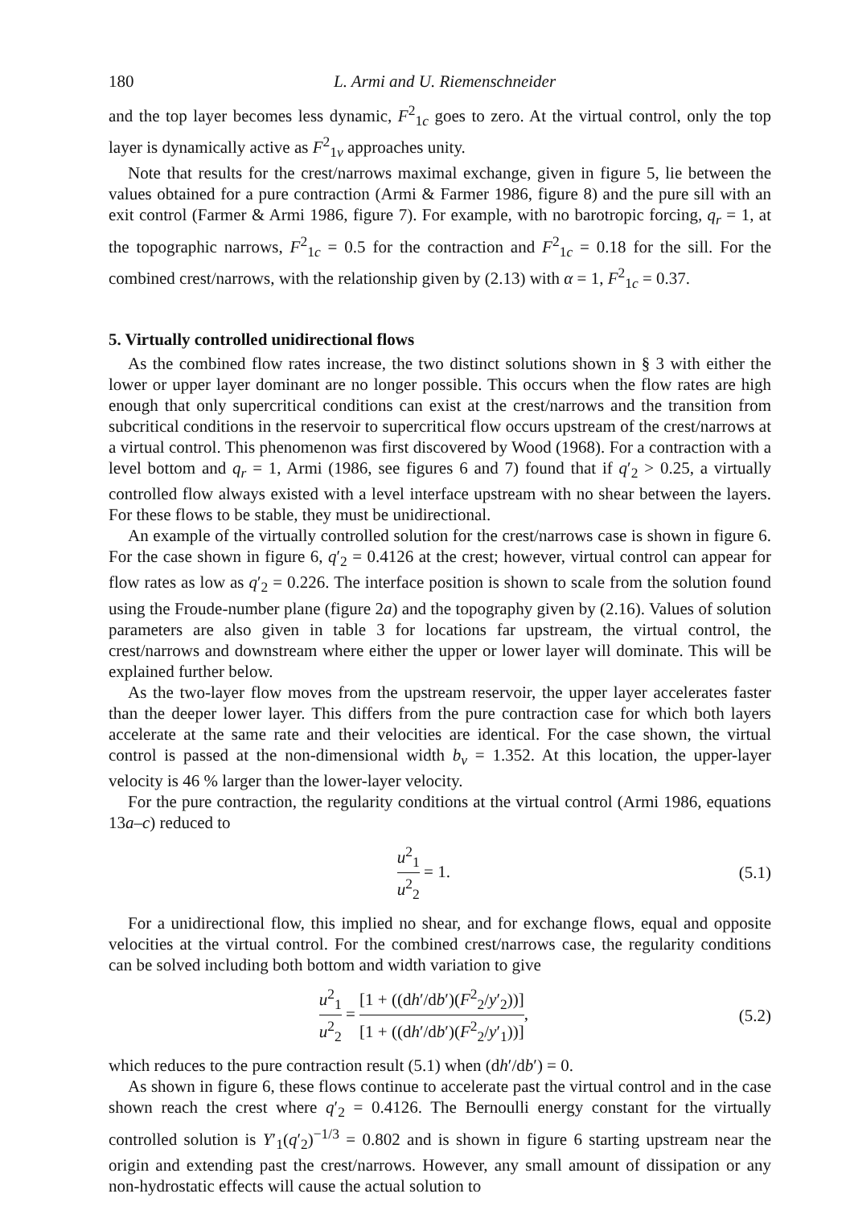180 L. Armi and U. Riemenschneider
and the top layer becomes less dynamic, F<sup>2</sup><sub>1c</sub> goes to zero. At the virtual control, only the top layer is dynamically active as F<sup>2</sup><sub>1v</sub> approaches unity.
Note that results for the crest/narrows maximal exchange, given in figure 5, lie between the values obtained for a pure contraction (Armi & Farmer 1986, figure 8) and the pure sill with an exit control (Farmer & Armi 1986, figure 7). For example, with no barotropic forcing, q<sub>r</sub> = 1, at the topographic narrows, F<sup>2</sup><sub>1c</sub> = 0.5 for the contraction and F<sup>2</sup><sub>1c</sub> = 0.18 for the sill. For the combined crest/narrows, with the relationship given by (2.13) with α = 1, F<sup>2</sup><sub>1c</sub> = 0.37.
5. Virtually controlled unidirectional flows
As the combined flow rates increase, the two distinct solutions shown in § 3 with either the lower or upper layer dominant are no longer possible. This occurs when the flow rates are high enough that only supercritical conditions can exist at the crest/narrows and the transition from subcritical conditions in the reservoir to supercritical flow occurs upstream of the crest/narrows at a virtual control. This phenomenon was first discovered by Wood (1968). For a contraction with a level bottom and q<sub>r</sub> = 1, Armi (1986, see figures 6 and 7) found that if q′<sub>2</sub> > 0.25, a virtually controlled flow always existed with a level interface upstream with no shear between the layers. For these flows to be stable, they must be unidirectional.
An example of the virtually controlled solution for the crest/narrows case is shown in figure 6. For the case shown in figure 6, q′<sub>2</sub> = 0.4126 at the crest; however, virtual control can appear for flow rates as low as q′<sub>2</sub> = 0.226. The interface position is shown to scale from the solution found using the Froude-number plane (figure 2a) and the topography given by (2.16). Values of solution parameters are also given in table 3 for locations far upstream, the virtual control, the crest/narrows and downstream where either the upper or lower layer will dominate. This will be explained further below.
As the two-layer flow moves from the upstream reservoir, the upper layer accelerates faster than the deeper lower layer. This differs from the pure contraction case for which both layers accelerate at the same rate and their velocities are identical. For the case shown, the virtual control is passed at the non-dimensional width b<sub>v</sub> = 1.352. At this location, the upper-layer velocity is 46 % larger than the lower-layer velocity.
For the pure contraction, the regularity conditions at the virtual control (Armi 1986, equations 13a–c) reduced to
u<sup>2</sup><sub>1</sub> u<sup>2</sup><sub>2</sub> = 1. (5.1)
For a unidirectional flow, this implied no shear, and for exchange flows, equal and opposite velocities at the virtual control. For the combined crest/narrows case, the regularity conditions can be solved including both bottom and width variation to give
u<sup>2</sup><sub>1</sub> u<sup>2</sup><sub>2</sub> = [1 + ((dh′/db′)(F<sup>2</sup><sub>2</sub>/y′<sub>2</sub>))] [1 + ((dh′/db′)(F<sup>2</sup><sub>2</sub>/y′<sub>1</sub>))], (5.2)
which reduces to the pure contraction result (5.1) when (dh′/db′) = 0.
As shown in figure 6, these flows continue to accelerate past the virtual control and in the case shown reach the crest where q′<sub>2</sub> = 0.4126. The Bernoulli energy constant for the virtually controlled solution is Y′<sub>1</sub>(q′<sub>2</sub>)<sup>−1/3</sup> = 0.802 and is shown in figure 6 starting upstream near the origin and extending past the crest/narrows. However, any small amount of dissipation or any non-hydrostatic effects will cause the actual solution to